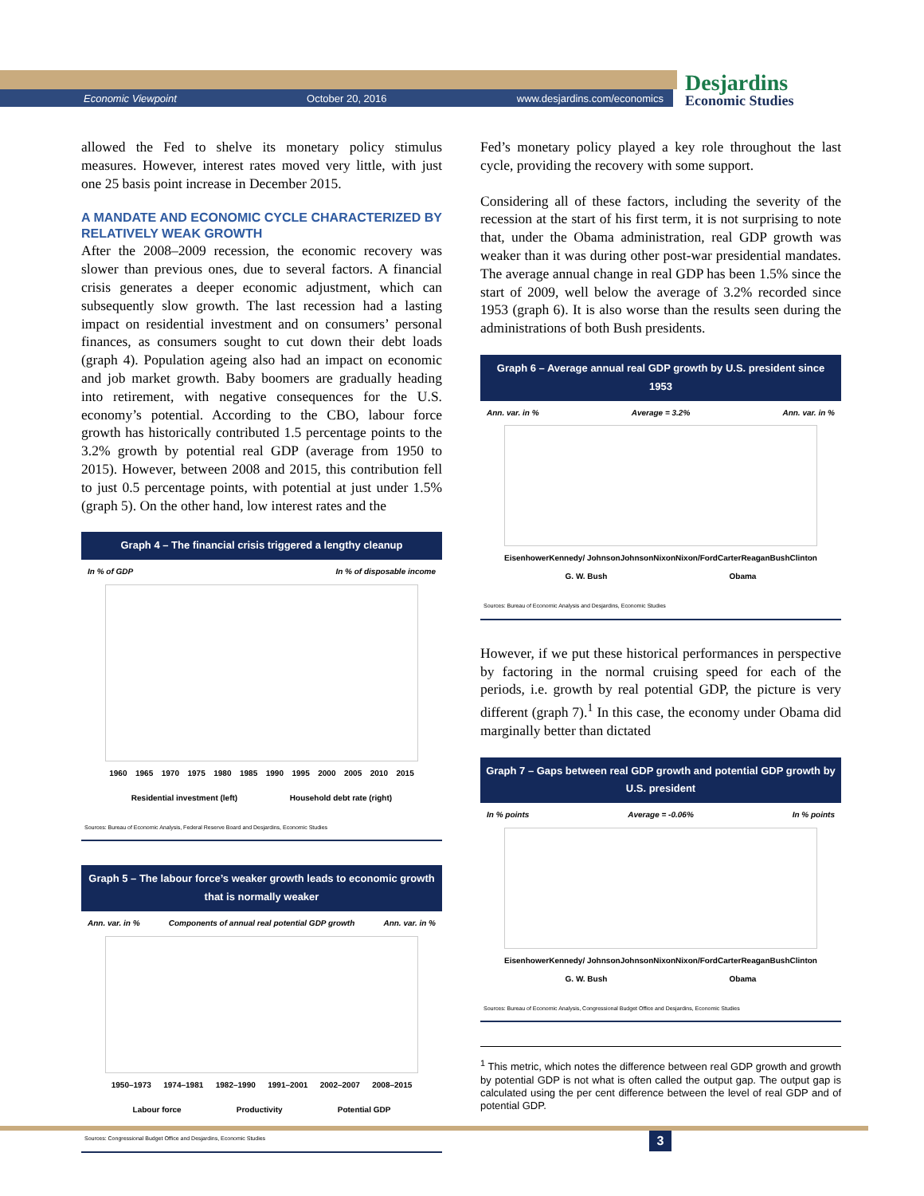Economic Viewpoint October 20, 2016 www.desjardins.com/economics Desjardins
Economic Studies
allowed the Fed to shelve its monetary policy stimulus measures. However, interest rates moved very little, with just one 25 basis point increase in December 2015.
A MANDATE AND ECONOMIC CYCLE CHARACTERIZED BY RELATIVELY WEAK GROWTH
After the 2008–2009 recession, the economic recovery was slower than previous ones, due to several factors. A financial crisis generates a deeper economic adjustment, which can subsequently slow growth. The last recession had a lasting impact on residential investment and on consumers’ personal finances, as consumers sought to cut down their debt loads (graph 4). Population ageing also had an impact on economic and job market growth. Baby boomers are gradually heading into retirement, with negative consequences for the U.S. economy’s potential. According to the CBO, labour force growth has historically contributed 1.5 percentage points to the 3.2% growth by potential real GDP (average from 1950 to 2015). However, between 2008 and 2015, this contribution fell to just 0.5 percentage points, with potential at just under 1.5% (graph 5). On the other hand, low interest rates and the
Graph 4 – The financial crisis triggered a lengthy cleanup
In % of GDP In % of disposable income
1960 1965 1970 1975 1980 1985 1990 1995 2000 2005 2010 2015
Residential investment (left) Household debt rate (right)
Sources: Bureau of Economic Analysis, Federal Reserve Board and Desjardins, Economic Studies
Graph 5 – The labour force’s weaker growth leads to economic growth that is normally weaker
Ann. var. in % Components of annual real potential GDP growth Ann. var. in %
1950–1973 1974–1981 1982–1990 1991–2001 2002–2007 2008–2015
Labour force Productivity Potential GDP
Sources: Congressional Budget Office and Desjardins, Economic Studies
Fed’s monetary policy played a key role throughout the last cycle, providing the recovery with some support.
Considering all of these factors, including the severity of the recession at the start of his first term, it is not surprising to note that, under the Obama administration, real GDP growth was weaker than it was during other post-war presidential mandates. The average annual change in real GDP has been 1.5% since the start of 2009, well below the average of 3.2% recorded since 1953 (graph 6). It is also worse than the results seen during the administrations of both Bush presidents.
Graph 6 – Average annual real GDP growth by U.S. president since 1953
Ann. var. in % Average = 3.2% Ann. var. in %
Eisenhower Kennedy/ Johnson Johnson Nixon Nixon/Ford Carter Reagan Bush Clinton G. W. Bush Obama
Sources: Bureau of Economic Analysis and Desjardins, Economic Studies
However, if we put these historical performances in perspective by factoring in the normal cruising speed for each of the periods, i.e. growth by real potential GDP, the picture is very different (graph 7).<sup>1</sup> In this case, the economy under Obama did marginally better than dictated
Graph 7 – Gaps between real GDP growth and potential GDP growth by U.S. president
In % points Average = -0.06% In % points
Eisenhower Kennedy/ Johnson Johnson Nixon Nixon/Ford Carter Reagan Bush Clinton G. W. Bush Obama
Sources: Bureau of Economic Analysis, Congressional Budget Office and Desjardins, Economic Studies
<sup>1</sup> This metric, which notes the difference between real GDP growth and growth by potential GDP is not what is often called the output gap. The output gap is calculated using the per cent difference between the level of real GDP and of potential GDP.
3